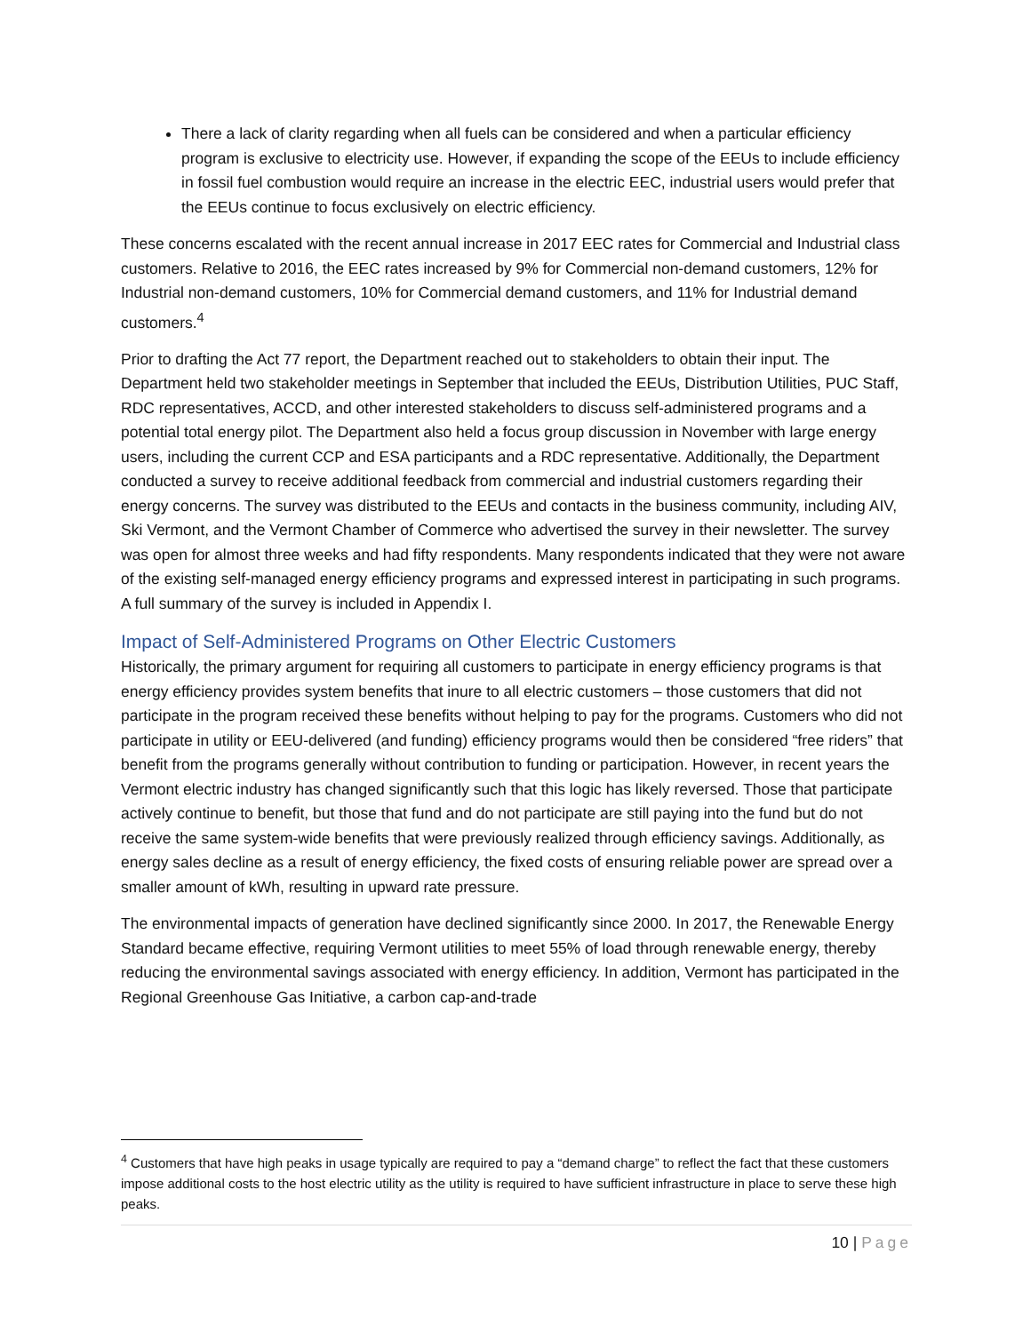There a lack of clarity regarding when all fuels can be considered and when a particular efficiency program is exclusive to electricity use. However, if expanding the scope of the EEUs to include efficiency in fossil fuel combustion would require an increase in the electric EEC, industrial users would prefer that the EEUs continue to focus exclusively on electric efficiency.
These concerns escalated with the recent annual increase in 2017 EEC rates for Commercial and Industrial class customers. Relative to 2016, the EEC rates increased by 9% for Commercial non-demand customers, 12% for Industrial non-demand customers, 10% for Commercial demand customers, and 11% for Industrial demand customers.<sup>4</sup>
Prior to drafting the Act 77 report, the Department reached out to stakeholders to obtain their input. The Department held two stakeholder meetings in September that included the EEUs, Distribution Utilities, PUC Staff, RDC representatives, ACCD, and other interested stakeholders to discuss self-administered programs and a potential total energy pilot. The Department also held a focus group discussion in November with large energy users, including the current CCP and ESA participants and a RDC representative. Additionally, the Department conducted a survey to receive additional feedback from commercial and industrial customers regarding their energy concerns. The survey was distributed to the EEUs and contacts in the business community, including AIV, Ski Vermont, and the Vermont Chamber of Commerce who advertised the survey in their newsletter. The survey was open for almost three weeks and had fifty respondents. Many respondents indicated that they were not aware of the existing self-managed energy efficiency programs and expressed interest in participating in such programs. A full summary of the survey is included in Appendix I.
Impact of Self-Administered Programs on Other Electric Customers
Historically, the primary argument for requiring all customers to participate in energy efficiency programs is that energy efficiency provides system benefits that inure to all electric customers – those customers that did not participate in the program received these benefits without helping to pay for the programs. Customers who did not participate in utility or EEU-delivered (and funding) efficiency programs would then be considered “free riders” that benefit from the programs generally without contribution to funding or participation. However, in recent years the Vermont electric industry has changed significantly such that this logic has likely reversed. Those that participate actively continue to benefit, but those that fund and do not participate are still paying into the fund but do not receive the same system-wide benefits that were previously realized through efficiency savings. Additionally, as energy sales decline as a result of energy efficiency, the fixed costs of ensuring reliable power are spread over a smaller amount of kWh, resulting in upward rate pressure.
The environmental impacts of generation have declined significantly since 2000. In 2017, the Renewable Energy Standard became effective, requiring Vermont utilities to meet 55% of load through renewable energy, thereby reducing the environmental savings associated with energy efficiency. In addition, Vermont has participated in the Regional Greenhouse Gas Initiative, a carbon cap-and-trade
<sup>4</sup> Customers that have high peaks in usage typically are required to pay a “demand charge” to reflect the fact that these customers impose additional costs to the host electric utility as the utility is required to have sufficient infrastructure in place to serve these high peaks.
10 | Page